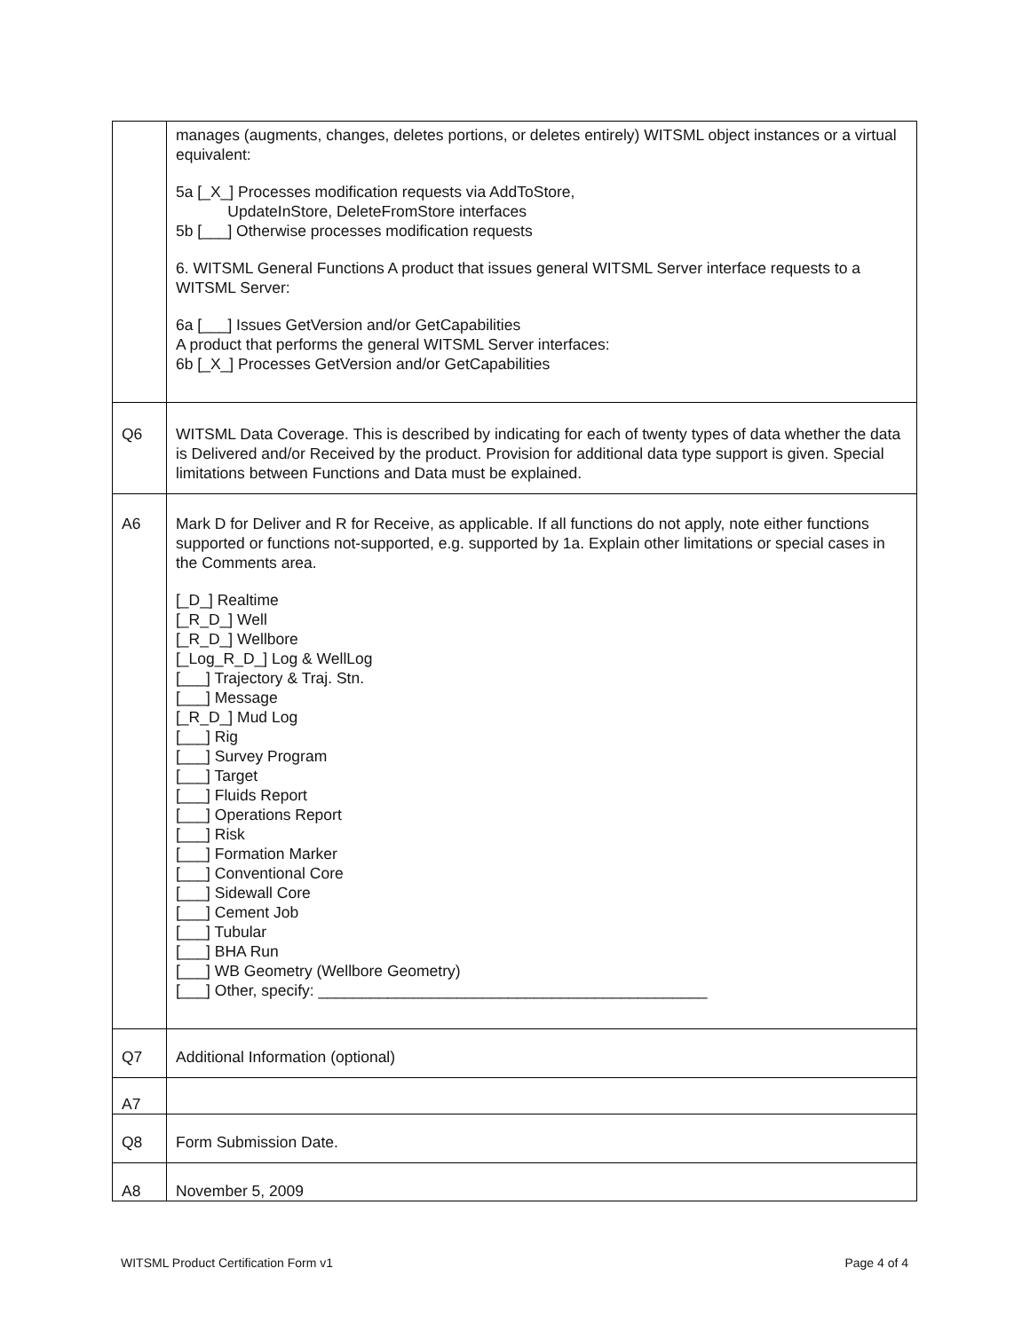| | manages (augments, changes, deletes portions, or deletes entirely) WITSML object instances or a virtual equivalent: 5a [_X_] Processes modification requests via AddToStore, UpdateInStore, DeleteFromStore interfaces 5b [___] Otherwise processes modification requests 6. WITSML General Functions A product that issues general WITSML Server interface requests to a WITSML Server: 6a [___] Issues GetVersion and/or GetCapabilities A product that performs the general WITSML Server interfaces: 6b [_X_] Processes GetVersion and/or GetCapabilities |
| Q6 | WITSML Data Coverage. This is described by indicating for each of twenty types of data whether the data is Delivered and/or Received by the product. Provision for additional data type support is given. Special limitations between Functions and Data must be explained. |
| A6 | Mark D for Deliver and R for Receive, as applicable. If all functions do not apply, note either functions supported or functions not-supported, e.g. supported by 1a. Explain other limitations or special cases in the Comments area. [_D_] Realtime [_R_D_] Well [_R_D_] Wellbore [_Log_R_D_] Log & WellLog [___] Trajectory & Traj. Stn. [___] Message [_R_D_] Mud Log [___] Rig [___] Survey Program [___] Target [___] Fluids Report [___] Operations Report [___] Risk [___] Formation Marker [___] Conventional Core [___] Sidewall Core [___] Cement Job [___] Tubular [___] BHA Run [___] WB Geometry (Wellbore Geometry) [___] Other, specify: _____________________________________________ |
| Q7 | Additional Information (optional) |
| A7 | |
| Q8 | Form Submission Date. |
| A8 | November 5, 2009 |
WITSML Product Certification Form v1 Page 4 of 4